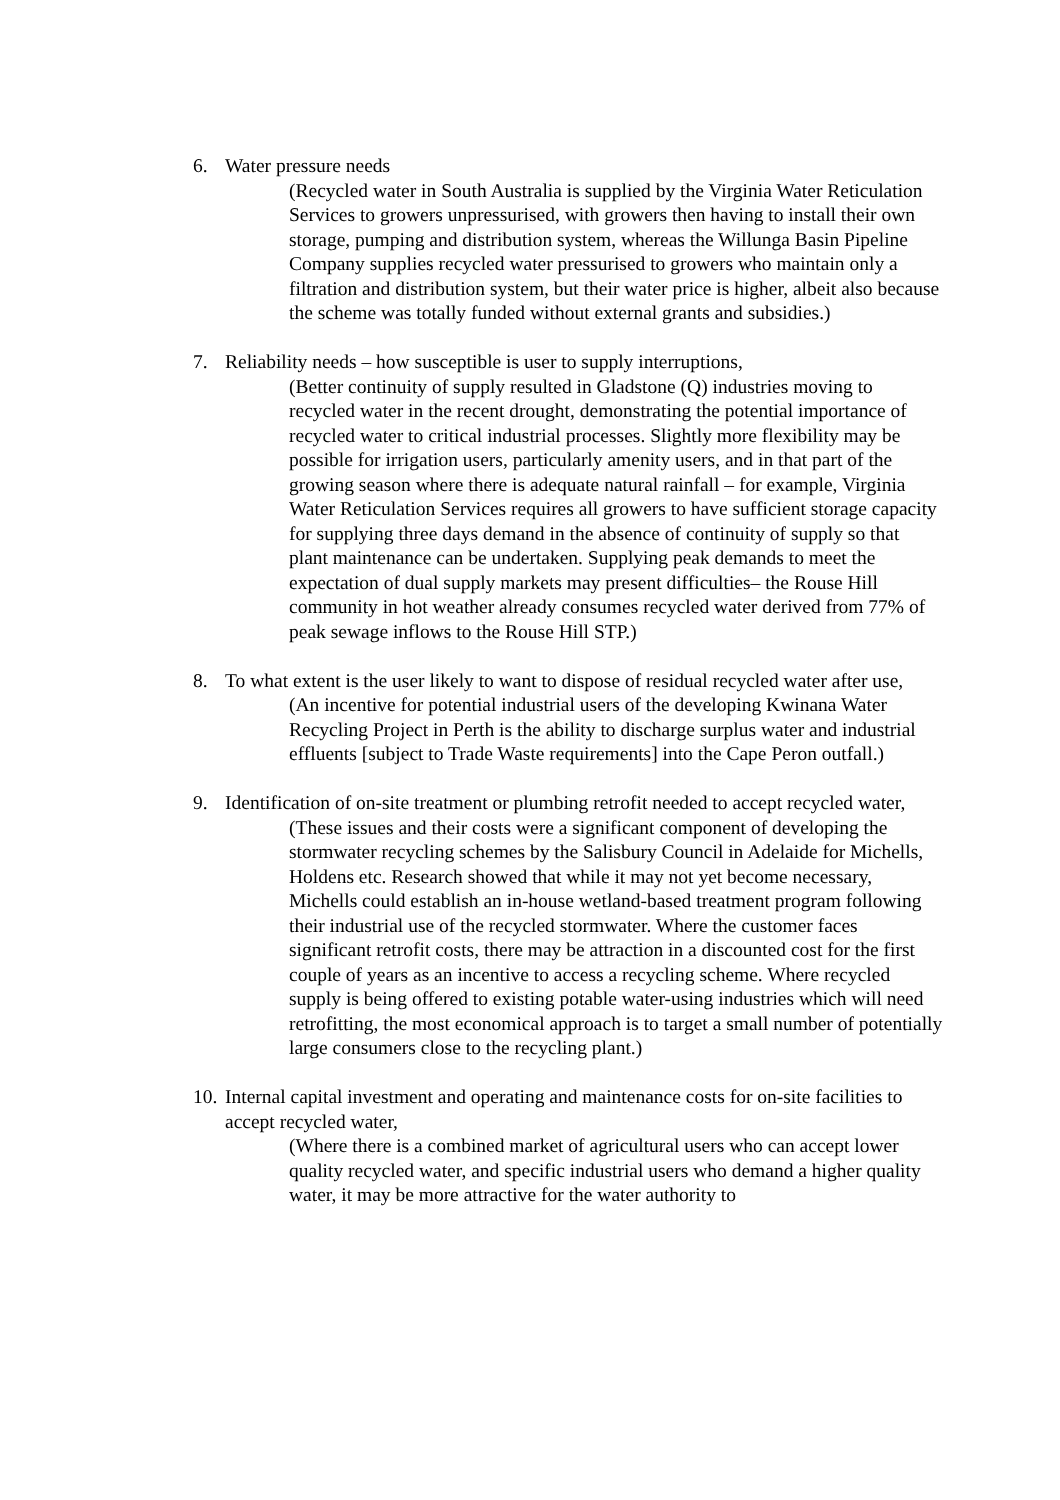6. Water pressure needs
(Recycled water in South Australia is supplied by the Virginia Water Reticulation Services to growers unpressurised, with growers then having to install their own storage, pumping and distribution system, whereas the Willunga Basin Pipeline Company supplies recycled water pressurised to growers who maintain only a filtration and distribution system, but their water price is higher, albeit also because the scheme was totally funded without external grants and subsidies.)
7. Reliability needs – how susceptible is user to supply interruptions,
(Better continuity of supply resulted in Gladstone (Q) industries moving to recycled water in the recent drought, demonstrating the potential importance of recycled water to critical industrial processes. Slightly more flexibility may be possible for irrigation users, particularly amenity users, and in that part of the growing season where there is adequate natural rainfall – for example, Virginia Water Reticulation Services requires all growers to have sufficient storage capacity for supplying three days demand in the absence of continuity of supply so that plant maintenance can be undertaken. Supplying peak demands to meet the expectation of dual supply markets may present difficulties– the Rouse Hill community in hot weather already consumes recycled water derived from 77% of peak sewage inflows to the Rouse Hill STP.)
8. To what extent is the user likely to want to dispose of residual recycled water after use,
(An incentive for potential industrial users of the developing Kwinana Water Recycling Project in Perth is the ability to discharge surplus water and industrial effluents [subject to Trade Waste requirements] into the Cape Peron outfall.)
9. Identification of on-site treatment or plumbing retrofit needed to accept recycled water,
(These issues and their costs were a significant component of developing the stormwater recycling schemes by the Salisbury Council in Adelaide for Michells, Holdens etc. Research showed that while it may not yet become necessary, Michells could establish an in-house wetland-based treatment program following their industrial use of the recycled stormwater. Where the customer faces significant retrofit costs, there may be attraction in a discounted cost for the first couple of years as an incentive to access a recycling scheme. Where recycled supply is being offered to existing potable water-using industries which will need retrofitting, the most economical approach is to target a small number of potentially large consumers close to the recycling plant.)
10. Internal capital investment and operating and maintenance costs for on-site facilities to accept recycled water,
(Where there is a combined market of agricultural users who can accept lower quality recycled water, and specific industrial users who demand a higher quality water, it may be more attractive for the water authority to